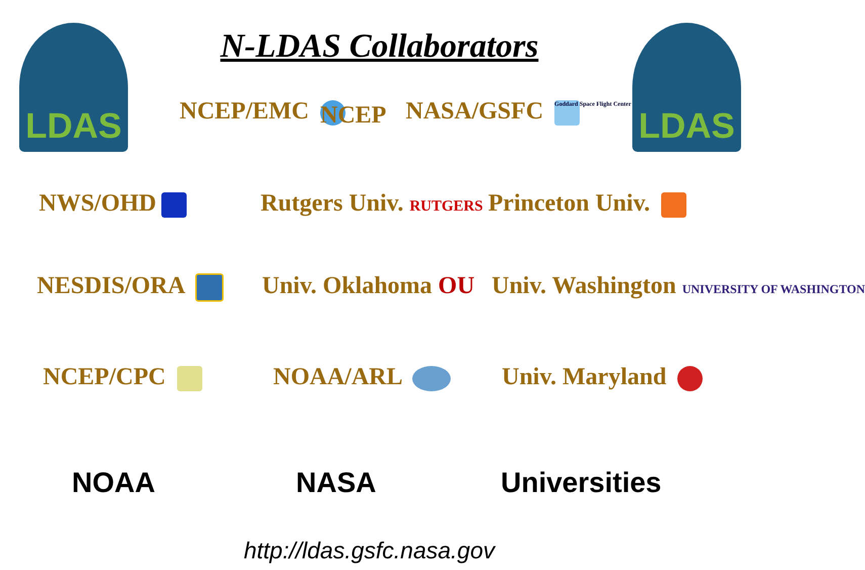LDAS LDAS
N-LDAS Collaborators
NCEP/EMC NCEP NASA/GSFC Goddard Space Flight Center
NWS/OHD Rutgers Univ. RUTGERS Princeton Univ.
NESDIS/ORA Univ. Oklahoma OU Univ. Washington UNIVERSITY OF WASHINGTON
NCEP/CPC NOAA/ARL Univ. Maryland
NOAA NASA Universities
http://ldas.gsfc.nasa.gov